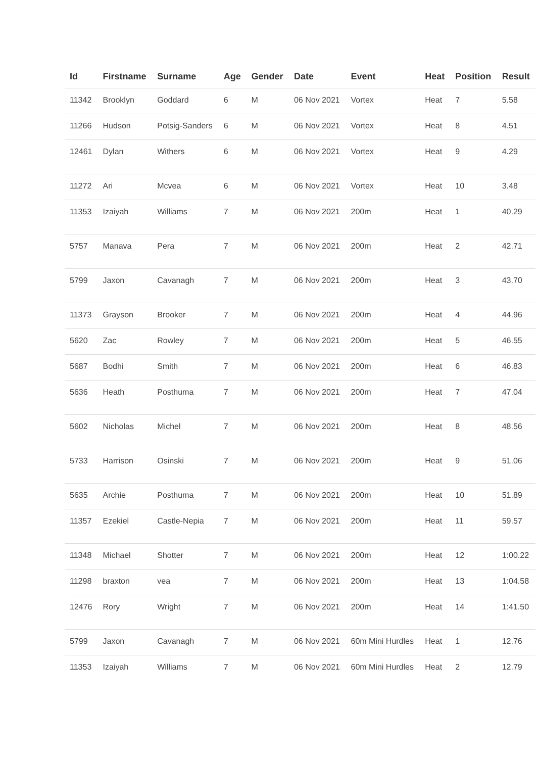| Id | Firstname | Surname | Age | Gender | Date | Event | Heat | Position | Result |
| --- | --- | --- | --- | --- | --- | --- | --- | --- | --- |
| 11342 | Brooklyn | Goddard | 6 | M | 06 Nov 2021 | Vortex | Heat | 7 | 5.58 |
| 11266 | Hudson | Potsig-Sanders | 6 | M | 06 Nov 2021 | Vortex | Heat | 8 | 4.51 |
| 12461 | Dylan | Withers | 6 | M | 06 Nov 2021 | Vortex | Heat | 9 | 4.29 |
| 11272 | Ari | Mcvea | 6 | M | 06 Nov 2021 | Vortex | Heat | 10 | 3.48 |
| 11353 | Izaiyah | Williams | 7 | M | 06 Nov 2021 | 200m | Heat | 1 | 40.29 |
| 5757 | Manava | Pera | 7 | M | 06 Nov 2021 | 200m | Heat | 2 | 42.71 |
| 5799 | Jaxon | Cavanagh | 7 | M | 06 Nov 2021 | 200m | Heat | 3 | 43.70 |
| 11373 | Grayson | Brooker | 7 | M | 06 Nov 2021 | 200m | Heat | 4 | 44.96 |
| 5620 | Zac | Rowley | 7 | M | 06 Nov 2021 | 200m | Heat | 5 | 46.55 |
| 5687 | Bodhi | Smith | 7 | M | 06 Nov 2021 | 200m | Heat | 6 | 46.83 |
| 5636 | Heath | Posthuma | 7 | M | 06 Nov 2021 | 200m | Heat | 7 | 47.04 |
| 5602 | Nicholas | Michel | 7 | M | 06 Nov 2021 | 200m | Heat | 8 | 48.56 |
| 5733 | Harrison | Osinski | 7 | M | 06 Nov 2021 | 200m | Heat | 9 | 51.06 |
| 5635 | Archie | Posthuma | 7 | M | 06 Nov 2021 | 200m | Heat | 10 | 51.89 |
| 11357 | Ezekiel | Castle-Nepia | 7 | M | 06 Nov 2021 | 200m | Heat | 11 | 59.57 |
| 11348 | Michael | Shotter | 7 | M | 06 Nov 2021 | 200m | Heat | 12 | 1:00.22 |
| 11298 | braxton | vea | 7 | M | 06 Nov 2021 | 200m | Heat | 13 | 1:04.58 |
| 12476 | Rory | Wright | 7 | M | 06 Nov 2021 | 200m | Heat | 14 | 1:41.50 |
| 5799 | Jaxon | Cavanagh | 7 | M | 06 Nov 2021 | 60m Mini Hurdles | Heat | 1 | 12.76 |
| 11353 | Izaiyah | Williams | 7 | M | 06 Nov 2021 | 60m Mini Hurdles | Heat | 2 | 12.79 |